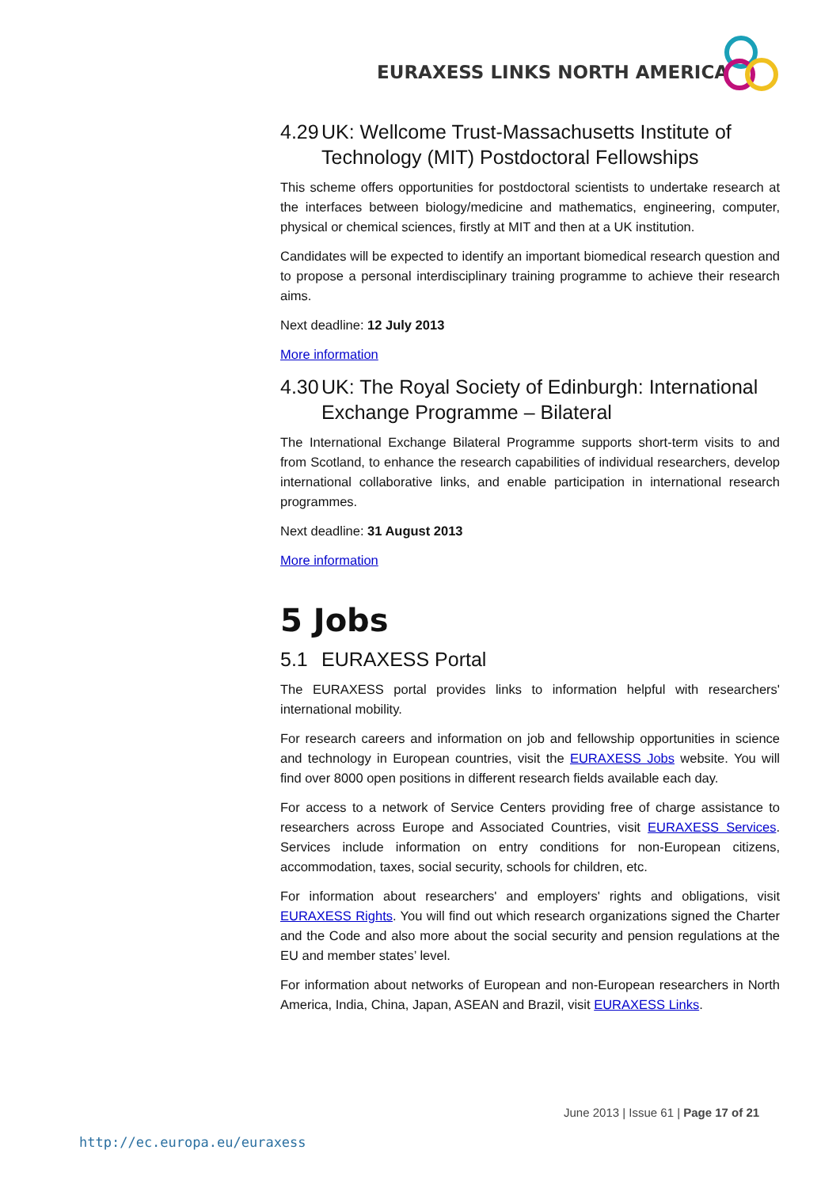EURAXESS LINKS NORTH AMERICA
4.29 UK: Wellcome Trust-Massachusetts Institute of
Technology (MIT) Postdoctoral Fellowships
This scheme offers opportunities for postdoctoral scientists to undertake research at the interfaces between biology/medicine and mathematics, engineering, computer, physical or chemical sciences, firstly at MIT and then at a UK institution.
Candidates will be expected to identify an important biomedical research question and to propose a personal interdisciplinary training programme to achieve their research aims.
Next deadline: 12 July 2013
More information
4.30 UK: The Royal Society of Edinburgh: International
Exchange Programme – Bilateral
The International Exchange Bilateral Programme supports short-term visits to and from Scotland, to enhance the research capabilities of individual researchers, develop international collaborative links, and enable participation in international research programmes.
Next deadline: 31 August 2013
More information
5 Jobs
5.1 EURAXESS Portal
The EURAXESS portal provides links to information helpful with researchers' international mobility.
For research careers and information on job and fellowship opportunities in science and technology in European countries, visit the EURAXESS Jobs website. You will find over 8000 open positions in different research fields available each day.
For access to a network of Service Centers providing free of charge assistance to researchers across Europe and Associated Countries, visit EURAXESS Services. Services include information on entry conditions for non-European citizens, accommodation, taxes, social security, schools for children, etc.
For information about researchers' and employers' rights and obligations, visit EURAXESS Rights. You will find out which research organizations signed the Charter and the Code and also more about the social security and pension regulations at the EU and member states’ level.
For information about networks of European and non-European researchers in North America, India, China, Japan, ASEAN and Brazil, visit EURAXESS Links.
June 2013 | Issue 61 | Page 17 of 21
http://ec.europa.eu/euraxess